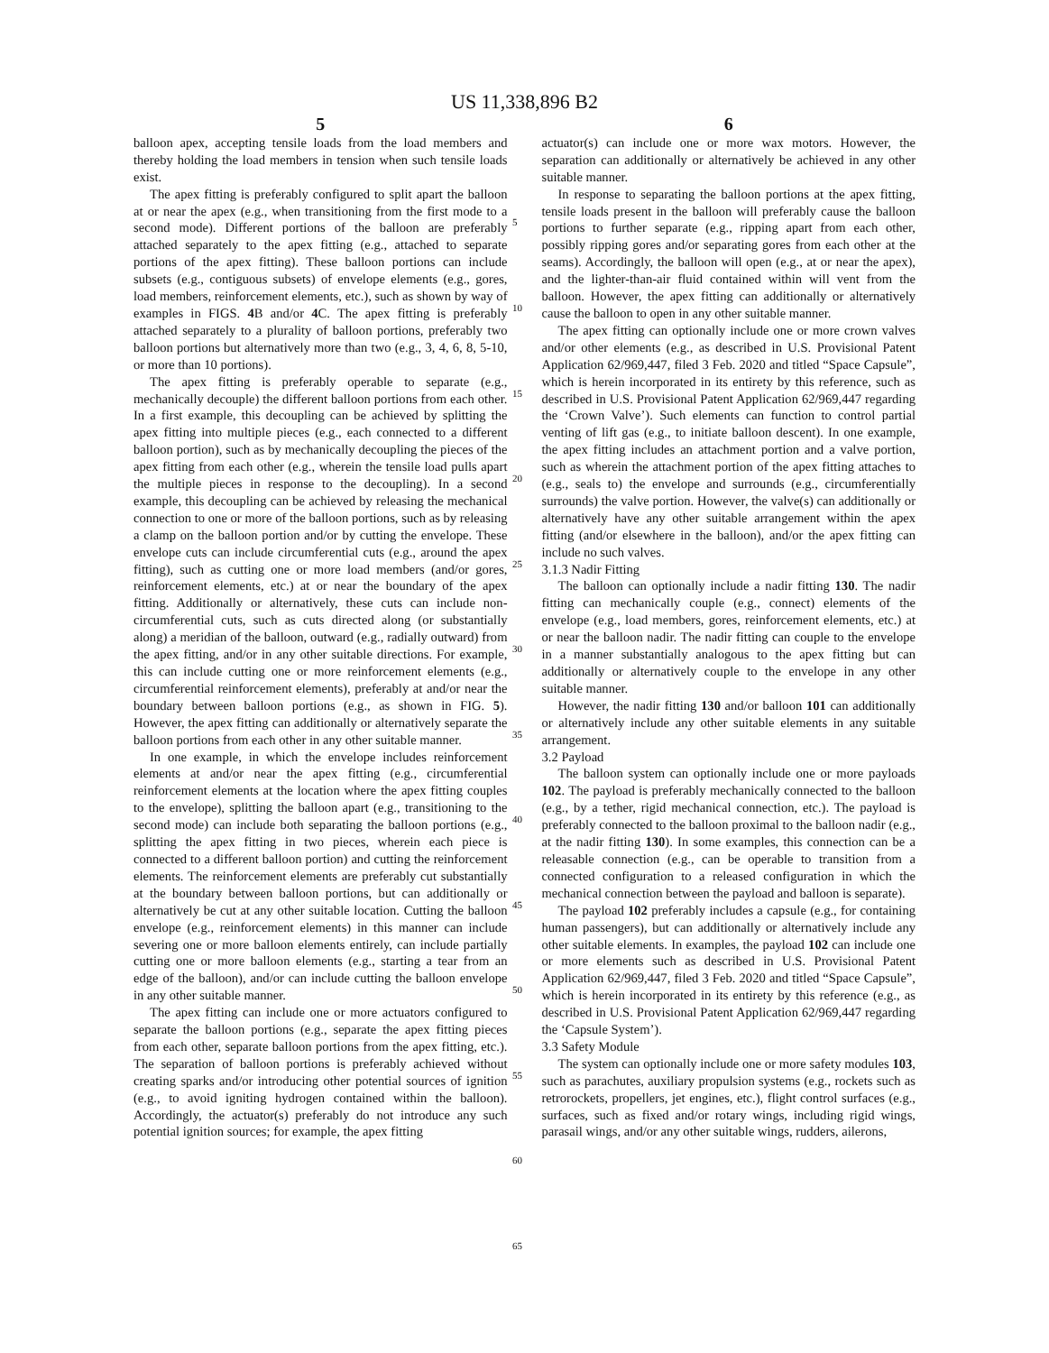US 11,338,896 B2
5
balloon apex, accepting tensile loads from the load members and thereby holding the load members in tension when such tensile loads exist.
The apex fitting is preferably configured to split apart the balloon at or near the apex (e.g., when transitioning from the first mode to a second mode). Different portions of the balloon are preferably attached separately to the apex fitting (e.g., attached to separate portions of the apex fitting). These balloon portions can include subsets (e.g., contiguous subsets) of envelope elements (e.g., gores, load members, reinforcement elements, etc.), such as shown by way of examples in FIGS. 4 B and/or 4 C. The apex fitting is preferably attached separately to a plurality of balloon portions, preferably two balloon portions but alternatively more than two (e.g., 3, 4, 6, 8, 5-10, or more than 10 portions).
The apex fitting is preferably operable to separate (e.g., mechanically decouple) the different balloon portions from each other. In a first example, this decoupling can be achieved by splitting the apex fitting into multiple pieces (e.g., each connected to a different balloon portion), such as by mechanically decoupling the pieces of the apex fitting from each other (e.g., wherein the tensile load pulls apart the multiple pieces in response to the decoupling). In a second example, this decoupling can be achieved by releasing the mechanical connection to one or more of the balloon portions, such as by releasing a clamp on the balloon portion and/or by cutting the envelope. These envelope cuts can include circumferential cuts (e.g., around the apex fitting), such as cutting one or more load members (and/or gores, reinforcement elements, etc.) at or near the boundary of the apex fitting. Additionally or alternatively, these cuts can include non-circumferential cuts, such as cuts directed along (or substantially along) a meridian of the balloon, outward (e.g., radially outward) from the apex fitting, and/or in any other suitable directions. For example, this can include cutting one or more reinforcement elements (e.g., circumferential reinforcement elements), preferably at and/or near the boundary between balloon portions (e.g., as shown in FIG. 5). However, the apex fitting can additionally or alternatively separate the balloon portions from each other in any other suitable manner.
In one example, in which the envelope includes reinforcement elements at and/or near the apex fitting (e.g., circumferential reinforcement elements at the location where the apex fitting couples to the envelope), splitting the balloon apart (e.g., transitioning to the second mode) can include both separating the balloon portions (e.g., splitting the apex fitting in two pieces, wherein each piece is connected to a different balloon portion) and cutting the reinforcement elements. The reinforcement elements are preferably cut substantially at the boundary between balloon portions, but can additionally or alternatively be cut at any other suitable location. Cutting the balloon envelope (e.g., reinforcement elements) in this manner can include severing one or more balloon elements entirely, can include partially cutting one or more balloon elements (e.g., starting a tear from an edge of the balloon), and/or can include cutting the balloon envelope in any other suitable manner.
The apex fitting can include one or more actuators configured to separate the balloon portions (e.g., separate the apex fitting pieces from each other, separate balloon portions from the apex fitting, etc.). The separation of balloon portions is preferably achieved without creating sparks and/or introducing other potential sources of ignition (e.g., to avoid igniting hydrogen contained within the balloon). Accordingly, the actuator(s) preferably do not introduce any such potential ignition sources; for example, the apex fitting
6
actuator(s) can include one or more wax motors. However, the separation can additionally or alternatively be achieved in any other suitable manner.
In response to separating the balloon portions at the apex fitting, tensile loads present in the balloon will preferably cause the balloon portions to further separate (e.g., ripping apart from each other, possibly ripping gores and/or separating gores from each other at the seams). Accordingly, the balloon will open (e.g., at or near the apex), and the lighter-than-air fluid contained within will vent from the balloon. However, the apex fitting can additionally or alternatively cause the balloon to open in any other suitable manner.
The apex fitting can optionally include one or more crown valves and/or other elements (e.g., as described in U.S. Provisional Patent Application 62/969,447, filed 3 Feb. 2020 and titled “Space Capsule”, which is herein incorporated in its entirety by this reference, such as described in U.S. Provisional Patent Application 62/969,447 regarding the ‘Crown Valve’). Such elements can function to control partial venting of lift gas (e.g., to initiate balloon descent). In one example, the apex fitting includes an attachment portion and a valve portion, such as wherein the attachment portion of the apex fitting attaches to (e.g., seals to) the envelope and surrounds (e.g., circumferentially surrounds) the valve portion. However, the valve(s) can additionally or alternatively have any other suitable arrangement within the apex fitting (and/or elsewhere in the balloon), and/or the apex fitting can include no such valves.
3.1.3 Nadir Fitting
The balloon can optionally include a nadir fitting 130. The nadir fitting can mechanically couple (e.g., connect) elements of the envelope (e.g., load members, gores, reinforcement elements, etc.) at or near the balloon nadir. The nadir fitting can couple to the envelope in a manner substantially analogous to the apex fitting but can additionally or alternatively couple to the envelope in any other suitable manner.
However, the nadir fitting 130 and/or balloon 101 can additionally or alternatively include any other suitable elements in any suitable arrangement.
3.2 Payload
The balloon system can optionally include one or more payloads 102. The payload is preferably mechanically connected to the balloon (e.g., by a tether, rigid mechanical connection, etc.). The payload is preferably connected to the balloon proximal to the balloon nadir (e.g., at the nadir fitting 130). In some examples, this connection can be a releasable connection (e.g., can be operable to transition from a connected configuration to a released configuration in which the mechanical connection between the payload and balloon is separate).
The payload 102 preferably includes a capsule (e.g., for containing human passengers), but can additionally or alternatively include any other suitable elements. In examples, the payload 102 can include one or more elements such as described in U.S. Provisional Patent Application 62/969,447, filed 3 Feb. 2020 and titled “Space Capsule”, which is herein incorporated in its entirety by this reference (e.g., as described in U.S. Provisional Patent Application 62/969,447 regarding the ‘Capsule System’).
3.3 Safety Module
The system can optionally include one or more safety modules 103, such as parachutes, auxiliary propulsion systems (e.g., rockets such as retrorockets, propellers, jet engines, etc.), flight control surfaces (e.g., surfaces, such as fixed and/or rotary wings, including rigid wings, parasail wings, and/or any other suitable wings, rudders, ailerons,
5
10
15
20
25
30
35
40
45
50
55
60
65